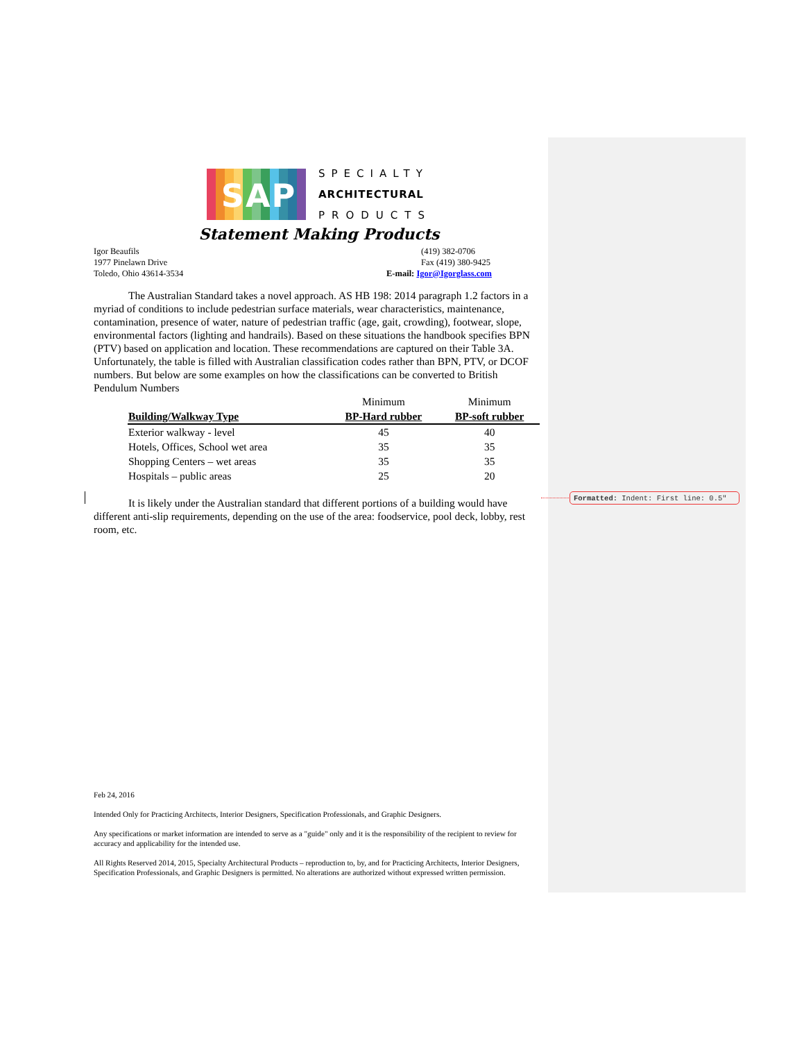SAP
SPECIALTY
ARCHITECTURAL
PRODUCTS
Statement Making Products
Igor Beaufils
1977 Pinelawn Drive
Toledo, Ohio 43614-3534
(419) 382-0706
Fax (419) 380-9425
E-mail: Igor@Igorglass.com
The Australian Standard takes a novel approach. AS HB 198: 2014 paragraph 1.2 factors in a myriad of conditions to include pedestrian surface materials, wear characteristics, maintenance, contamination, presence of water, nature of pedestrian traffic (age, gait, crowding), footwear, slope, environmental factors (lighting and handrails). Based on these situations the handbook specifies BPN (PTV) based on application and location. These recommendations are captured on their Table 3A. Unfortunately, the table is filled with Australian classification codes rather than BPN, PTV, or DCOF numbers. But below are some examples on how the classifications can be converted to British Pendulum Numbers
| | Minimum | Minimum |
| --- | --- | --- |
| Building/Walkway Type | BP-Hard rubber | BP-soft rubber |
| Exterior walkway - level | 45 | 40 |
| Hotels, Offices, School wet area | 35 | 35 |
| Shopping Centers – wet areas | 35 | 35 |
| Hospitals – public areas | 25 | 20 |
It is likely under the Australian standard that different portions of a building would have different anti-slip requirements, depending on the use of the area: foodservice, pool deck, lobby, rest room, etc.
Formatted: Indent: First line: 0.5"
Feb 24, 2016
Intended Only for Practicing Architects, Interior Designers, Specification Professionals, and Graphic Designers.
Any specifications or market information are intended to serve as a "guide" only and it is the responsibility of the recipient to review for accuracy and applicability for the intended use.
All Rights Reserved 2014, 2015, Specialty Architectural Products – reproduction to, by, and for Practicing Architects, Interior Designers, Specification Professionals, and Graphic Designers is permitted. No alterations are authorized without expressed written permission.